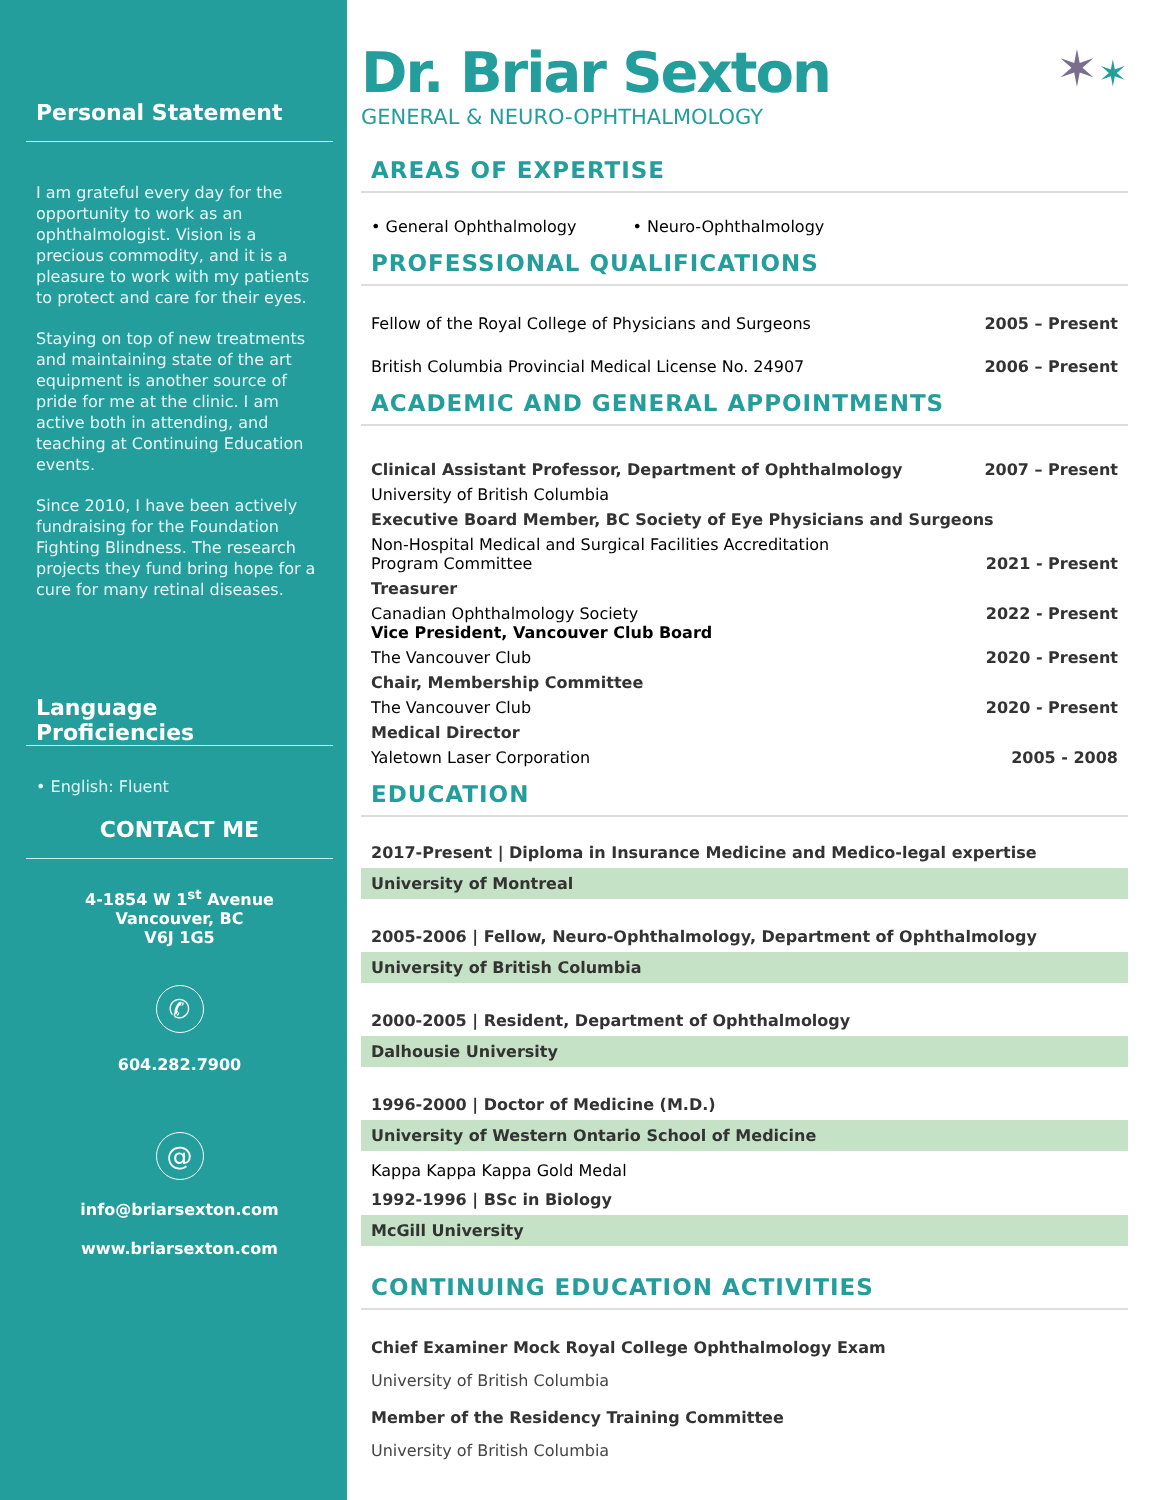Personal Statement
I am grateful every day for the opportunity to work as an ophthalmologist. Vision is a precious commodity, and it is a pleasure to work with my patients to protect and care for their eyes.
Staying on top of new treatments and maintaining state of the art equipment is another source of pride for me at the clinic. I am active both in attending, and teaching at Continuing Education events.
Since 2010, I have been actively fundraising for the Foundation Fighting Blindness. The research projects they fund bring hope for a cure for many retinal diseases.
Language Proficiencies
• English: Fluent
CONTACT ME
4-1854 W 1<sup>st</sup> Avenue
Vancouver, BC
V6J 1G5
✆
604.282.7900
@
info@briarsexton.com
www.briarsexton.com
Dr. Briar Sexton
GENERAL & NEURO-OPHTHALMOLOGY
✶✶
AREAS OF EXPERTISE
• General Ophthalmology • Neuro-Ophthalmology
PROFESSIONAL QUALIFICATIONS
Fellow of the Royal College of Physicians and Surgeons 2005 – Present
British Columbia Provincial Medical License No. 24907 2006 – Present
ACADEMIC AND GENERAL APPOINTMENTS
Clinical Assistant Professor, Department of Ophthalmology 2007 – Present
University of British Columbia
Executive Board Member, BC Society of Eye Physicians and Surgeons
Non-Hospital Medical and Surgical Facilities Accreditation
Program Committee 2021 - Present
Treasurer
Canadian Ophthalmology Society
Vice President, Vancouver Club Board 2022 - Present
The Vancouver Club 2020 - Present
Chair, Membership Committee
The Vancouver Club 2020 - Present
Medical Director
Yaletown Laser Corporation 2005 - 2008
EDUCATION
2017-Present | Diploma in Insurance Medicine and Medico-legal expertise
University of Montreal
2005-2006 | Fellow, Neuro-Ophthalmology, Department of Ophthalmology
University of British Columbia
2000-2005 | Resident, Department of Ophthalmology
Dalhousie University
1996-2000 | Doctor of Medicine (M.D.)
University of Western Ontario School of Medicine
Kappa Kappa Kappa Gold Medal
1992-1996 | BSc in Biology
McGill University
CONTINUING EDUCATION ACTIVITIES
Chief Examiner Mock Royal College Ophthalmology Exam
University of British Columbia
Member of the Residency Training Committee
University of British Columbia